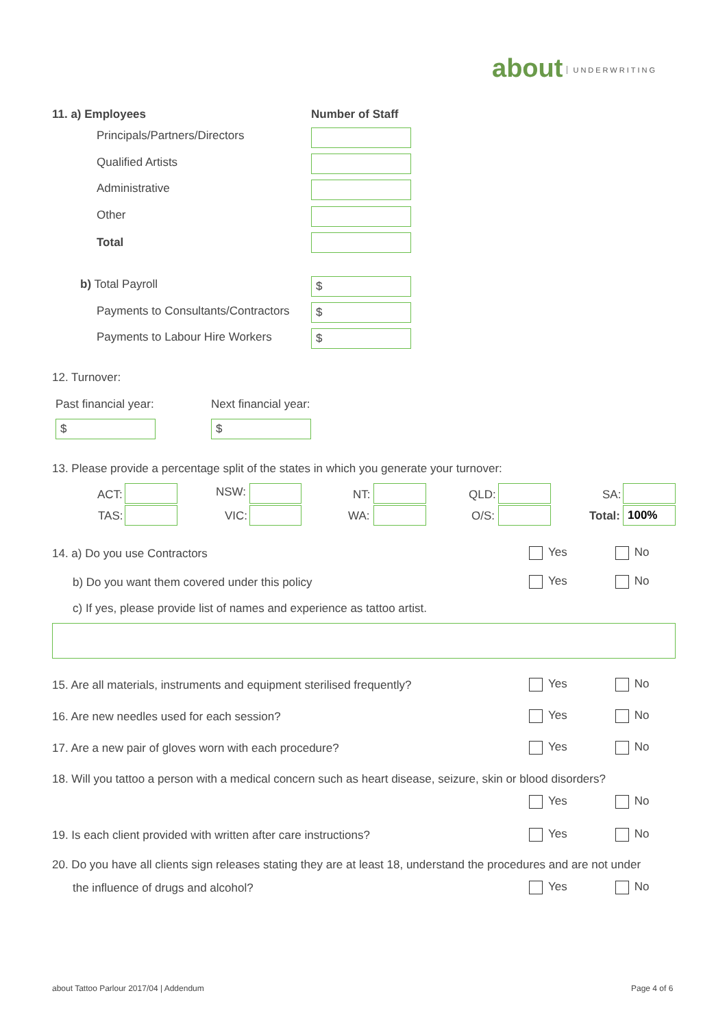about UNDERWRITING
11. a) Employees Number of Staff
Principals/Partners/Directors
Qualified Artists
Administrative
Other
Total
b) Total Payroll $
Payments to Consultants/Contractors $
Payments to Labour Hire Workers $
12. Turnover:
Past financial year: Next financial year:
$ $
13. Please provide a percentage split of the states in which you generate your turnover:
ACT: NSW: NT: QLD: SA:
TAS: VIC: WA: O/S: Total: 100%
14. a) Do you use Contractors Yes No
b) Do you want them covered under this policy Yes No
c) If yes, please provide list of names and experience as tattoo artist.
15. Are all materials, instruments and equipment sterilised frequently? Yes No
16. Are new needles used for each session? Yes No
17. Are a new pair of gloves worn with each procedure? Yes No
18. Will you tattoo a person with a medical concern such as heart disease, seizure, skin or blood disorders?
Yes No
19. Is each client provided with written after care instructions? Yes No
20. Do you have all clients sign releases stating they are at least 18, understand the procedures and are not under
the influence of drugs and alcohol? Yes No
about Tattoo Parlour 2017/04 | Addendum
Page 4 of 6